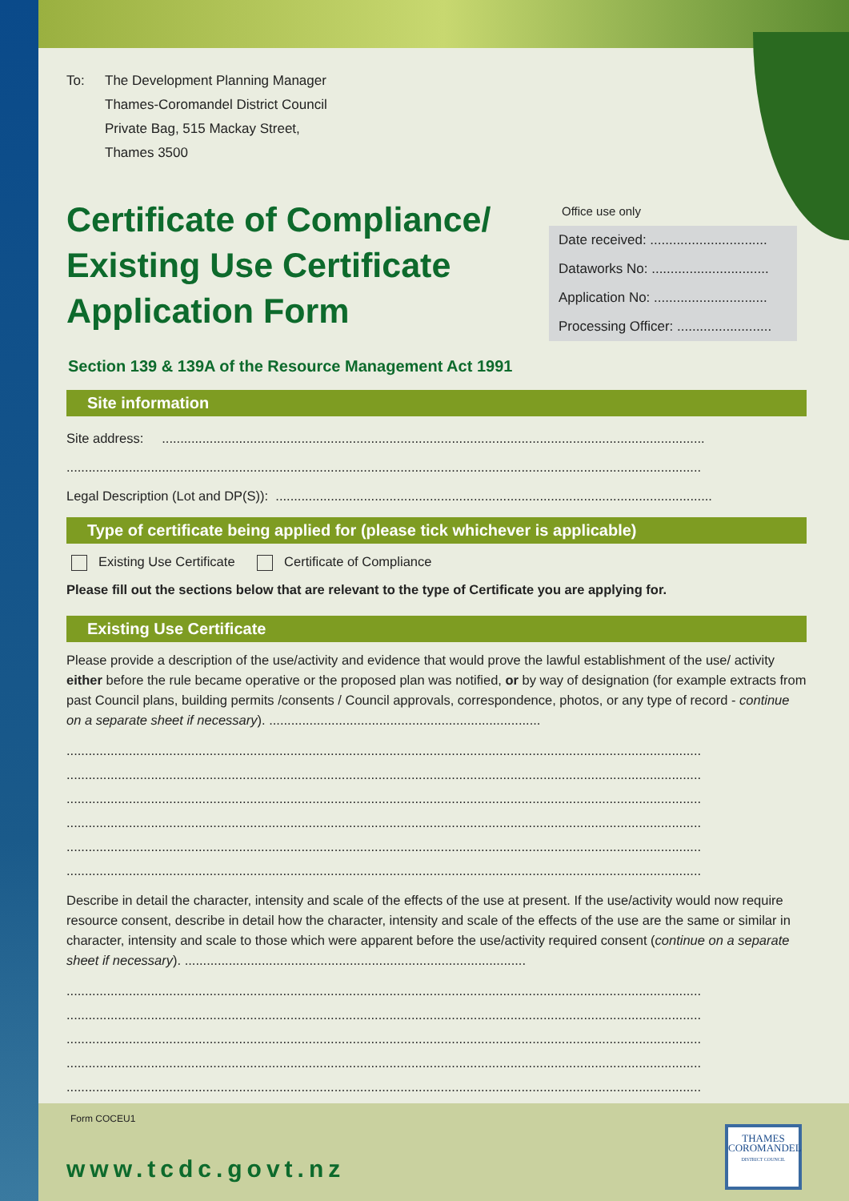To: The Development Planning Manager
Thames-Coromandel District Council
Private Bag, 515 Mackay Street,
Thames 3500
Certificate of Compliance/
Existing Use Certificate
Application Form
Office use only
Date received: ...............................
Dataworks No: ...............................
Application No: ..............................
Processing Officer: .........................
Section 139 & 139A of the Resource Management Act 1991
Site information
Site address: ....................................................................................................................................................
.............................................................................................................................................................................
Legal Description (Lot and DP(S)): .......................................................................................................................
Type of certificate being applied for (please tick whichever is applicable)
Existing Use Certificate Certificate of Compliance
Please fill out the sections below that are relevant to the type of Certificate you are applying for.
Existing Use Certificate
Please provide a description of the use/activity and evidence that would prove the lawful establishment of the use/ activity either before the rule became operative or the proposed plan was notified, or by way of designation (for example extracts from past Council plans, building permits /consents / Council approvals, correspondence, photos, or any type of record - continue on a separate sheet if necessary). ..........................................................................
.............................................................................................................................................................................
.............................................................................................................................................................................
.............................................................................................................................................................................
.............................................................................................................................................................................
.............................................................................................................................................................................
.............................................................................................................................................................................
Describe in detail the character, intensity and scale of the effects of the use at present. If the use/activity would now require resource consent, describe in detail how the character, intensity and scale of the effects of the use are the same or similar in character, intensity and scale to those which were apparent before the use/activity required consent (continue on a separate sheet if necessary). .............................................................................................
.............................................................................................................................................................................
.............................................................................................................................................................................
.............................................................................................................................................................................
.............................................................................................................................................................................
.............................................................................................................................................................................
Form COCEU1
www.tcdc.govt.nz
THAMES
COROMANDEL
DISTRICT COUNCIL